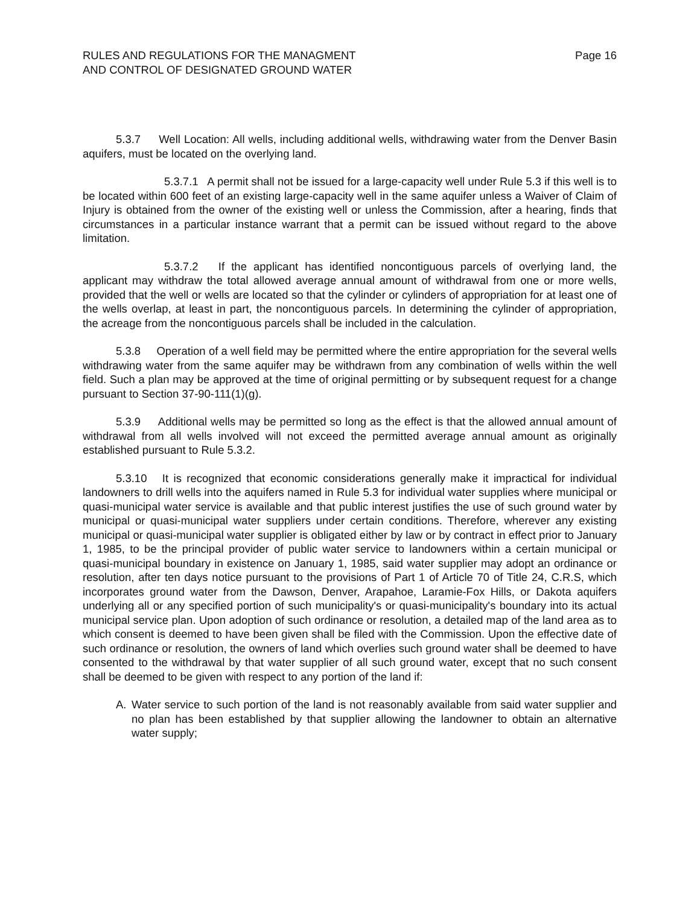RULES AND REGULATIONS FOR THE MANAGMENT
AND CONTROL OF DESIGNATED GROUND WATER
Page 16
5.3.7 Well Location: All wells, including additional wells, withdrawing water from the Denver Basin aquifers, must be located on the overlying land.
5.3.7.1 A permit shall not be issued for a large-capacity well under Rule 5.3 if this well is to be located within 600 feet of an existing large-capacity well in the same aquifer unless a Waiver of Claim of Injury is obtained from the owner of the existing well or unless the Commission, after a hearing, finds that circumstances in a particular instance warrant that a permit can be issued without regard to the above limitation.
5.3.7.2 If the applicant has identified noncontiguous parcels of overlying land, the applicant may withdraw the total allowed average annual amount of withdrawal from one or more wells, provided that the well or wells are located so that the cylinder or cylinders of appropriation for at least one of the wells overlap, at least in part, the noncontiguous parcels. In determining the cylinder of appropriation, the acreage from the noncontiguous parcels shall be included in the calculation.
5.3.8 Operation of a well field may be permitted where the entire appropriation for the several wells withdrawing water from the same aquifer may be withdrawn from any combination of wells within the well field. Such a plan may be approved at the time of original permitting or by subsequent request for a change pursuant to Section 37-90-111(1)(g).
5.3.9 Additional wells may be permitted so long as the effect is that the allowed annual amount of withdrawal from all wells involved will not exceed the permitted average annual amount as originally established pursuant to Rule 5.3.2.
5.3.10 It is recognized that economic considerations generally make it impractical for individual landowners to drill wells into the aquifers named in Rule 5.3 for individual water supplies where municipal or quasi-municipal water service is available and that public interest justifies the use of such ground water by municipal or quasi-municipal water suppliers under certain conditions. Therefore, wherever any existing municipal or quasi-municipal water supplier is obligated either by law or by contract in effect prior to January 1, 1985, to be the principal provider of public water service to landowners within a certain municipal or quasi-municipal boundary in existence on January 1, 1985, said water supplier may adopt an ordinance or resolution, after ten days notice pursuant to the provisions of Part 1 of Article 70 of Title 24, C.R.S, which incorporates ground water from the Dawson, Denver, Arapahoe, Laramie-Fox Hills, or Dakota aquifers underlying all or any specified portion of such municipality's or quasi-municipality's boundary into its actual municipal service plan. Upon adoption of such ordinance or resolution, a detailed map of the land area as to which consent is deemed to have been given shall be filed with the Commission. Upon the effective date of such ordinance or resolution, the owners of land which overlies such ground water shall be deemed to have consented to the withdrawal by that water supplier of all such ground water, except that no such consent shall be deemed to be given with respect to any portion of the land if:
A. Water service to such portion of the land is not reasonably available from said water supplier and no plan has been established by that supplier allowing the landowner to obtain an alternative water supply;